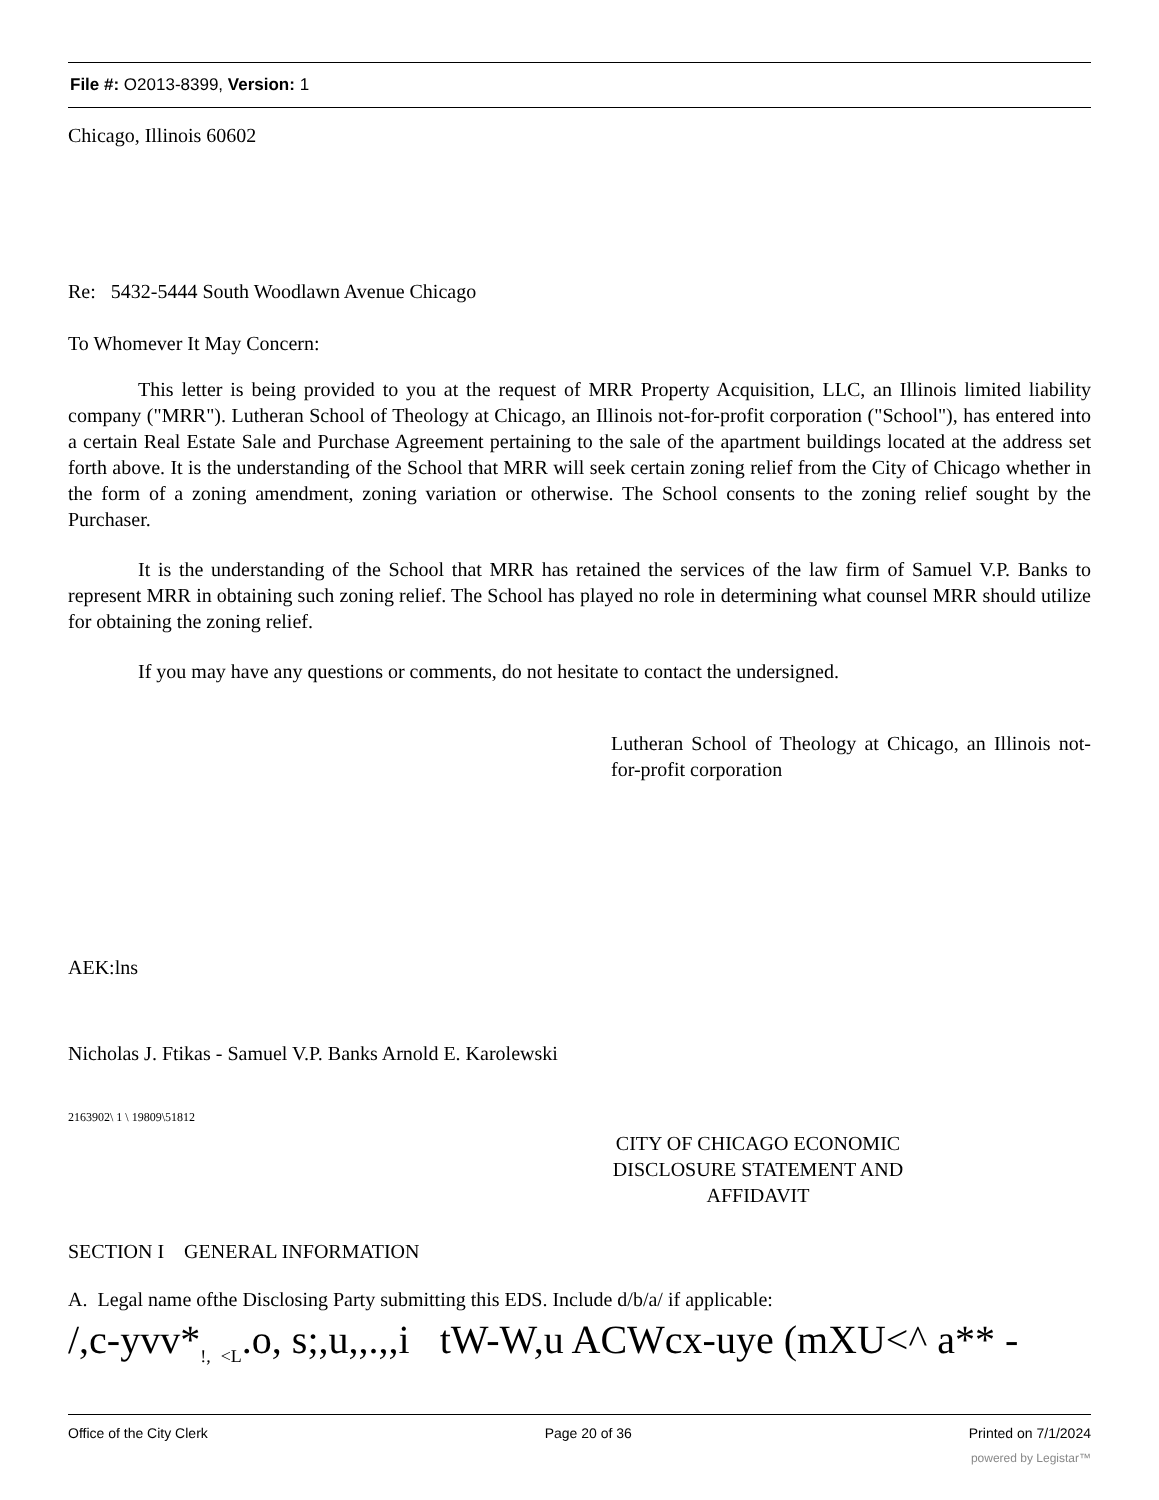File #: O2013-8399, Version: 1
Chicago, Illinois 60602
Re: 5432-5444 South Woodlawn Avenue Chicago
To Whomever It May Concern:
This letter is being provided to you at the request of MRR Property Acquisition, LLC, an Illinois limited liability company ("MRR"). Lutheran School of Theology at Chicago, an Illinois not-for-profit corporation ("School"), has entered into a certain Real Estate Sale and Purchase Agreement pertaining to the sale of the apartment buildings located at the address set forth above. It is the understanding of the School that MRR will seek certain zoning relief from the City of Chicago whether in the form of a zoning amendment, zoning variation or otherwise. The School consents to the zoning relief sought by the Purchaser.
It is the understanding of the School that MRR has retained the services of the law firm of Samuel V.P. Banks to represent MRR in obtaining such zoning relief. The School has played no role in determining what counsel MRR should utilize for obtaining the zoning relief.
If you may have any questions or comments, do not hesitate to contact the undersigned.
Lutheran School of Theology at Chicago, an Illinois not-for-profit corporation
AEK:lns
Nicholas J. Ftikas - Samuel V.P. Banks Arnold E. Karolewski
2163902\ 1 \ 19809\51812
CITY OF CHICAGO ECONOMIC
DISCLOSURE STATEMENT AND
AFFIDAVIT
SECTION I GENERAL INFORMATION
A. Legal name ofthe Disclosing Party submitting this EDS. Include d/b/a/ if applicable:
/,c-yvv*<sub>!,</sub> <sub><L</sub>.o, s;,u,,.,,i tW-W,u ACWcx-uye (mXU<^ a** -
Office of the City Clerk Page 20 of 36 Printed on 7/1/2024
powered by Legistar™